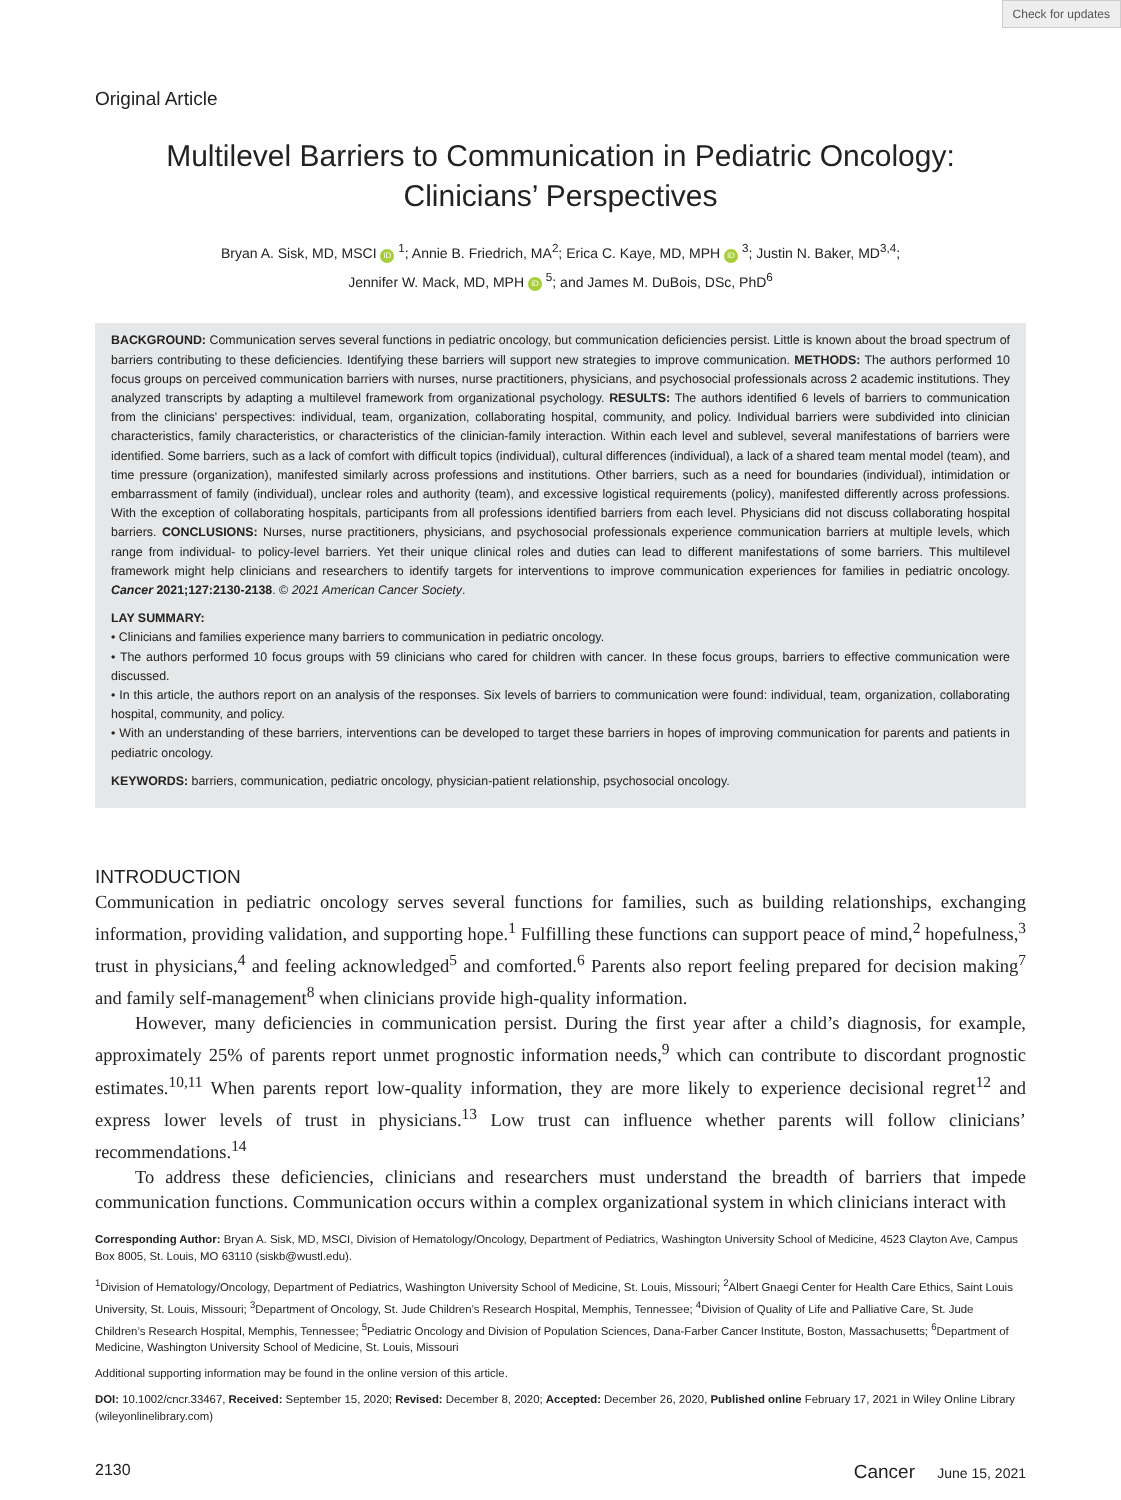Check for updates
Original Article
Multilevel Barriers to Communication in Pediatric Oncology: Clinicians’ Perspectives
Bryan A. Sisk, MD, MSCI iD <sup>1</sup>; Annie B. Friedrich, MA<sup>2</sup>; Erica C. Kaye, MD, MPH iD <sup>3</sup>; Justin N. Baker, MD<sup>3,4</sup>;
Jennifer W. Mack, MD, MPH iD <sup>5</sup>; and James M. DuBois, DSc, PhD<sup>6</sup>
BACKGROUND: Communication serves several functions in pediatric oncology, but communication deficiencies persist. Little is known about the broad spectrum of barriers contributing to these deficiencies. Identifying these barriers will support new strategies to improve communication. METHODS: The authors performed 10 focus groups on perceived communication barriers with nurses, nurse practitioners, physicians, and psychosocial professionals across 2 academic institutions. They analyzed transcripts by adapting a multilevel framework from organizational psychology. RESULTS: The authors identified 6 levels of barriers to communication from the clinicians’ perspectives: individual, team, organization, collaborating hospital, community, and policy. Individual barriers were subdivided into clinician characteristics, family characteristics, or characteristics of the clinician-family interaction. Within each level and sublevel, several manifestations of barriers were identified. Some barriers, such as a lack of comfort with difficult topics (individual), cultural differences (individual), a lack of a shared team mental model (team), and time pressure (organization), manifested similarly across professions and institutions. Other barriers, such as a need for boundaries (individual), intimidation or embarrassment of family (individual), unclear roles and authority (team), and excessive logistical requirements (policy), manifested differently across professions. With the exception of collaborating hospitals, participants from all professions identified barriers from each level. Physicians did not discuss collaborating hospital barriers. CONCLUSIONS: Nurses, nurse practitioners, physicians, and psychosocial professionals experience communication barriers at multiple levels, which range from individual- to policy-level barriers. Yet their unique clinical roles and duties can lead to different manifestations of some barriers. This multilevel framework might help clinicians and researchers to identify targets for interventions to improve communication experiences for families in pediatric oncology. Cancer 2021;127:2130-2138. © 2021 American Cancer Society.
LAY SUMMARY:
• Clinicians and families experience many barriers to communication in pediatric oncology.
• The authors performed 10 focus groups with 59 clinicians who cared for children with cancer. In these focus groups, barriers to effective communication were discussed.
• In this article, the authors report on an analysis of the responses. Six levels of barriers to communication were found: individual, team, organization, collaborating hospital, community, and policy.
• With an understanding of these barriers, interventions can be developed to target these barriers in hopes of improving communication for parents and patients in pediatric oncology.
KEYWORDS: barriers, communication, pediatric oncology, physician-patient relationship, psychosocial oncology.
INTRODUCTION
Communication in pediatric oncology serves several functions for families, such as building relationships, exchanging information, providing validation, and supporting hope.<sup>1</sup> Fulfilling these functions can support peace of mind,<sup>2</sup> hopefulness,<sup>3</sup> trust in physicians,<sup>4</sup> and feeling acknowledged<sup>5</sup> and comforted.<sup>6</sup> Parents also report feeling prepared for decision making<sup>7</sup> and family self-management<sup>8</sup> when clinicians provide high-quality information.
However, many deficiencies in communication persist. During the first year after a child’s diagnosis, for example, approximately 25% of parents report unmet prognostic information needs,<sup>9</sup> which can contribute to discordant prognostic estimates.<sup>10,11</sup> When parents report low-quality information, they are more likely to experience decisional regret<sup>12</sup> and express lower levels of trust in physicians.<sup>13</sup> Low trust can influence whether parents will follow clinicians’ recommendations.<sup>14</sup>
To address these deficiencies, clinicians and researchers must understand the breadth of barriers that impede communication functions. Communication occurs within a complex organizational system in which clinicians interact with
Corresponding Author: Bryan A. Sisk, MD, MSCI, Division of Hematology/Oncology, Department of Pediatrics, Washington University School of Medicine, 4523 Clayton Ave, Campus Box 8005, St. Louis, MO 63110 (siskb@wustl.edu).
<sup>1</sup> Division of Hematology/Oncology, Department of Pediatrics, Washington University School of Medicine, St. Louis, Missouri; <sup>2</sup>Albert Gnaegi Center for Health Care Ethics, Saint Louis University, St. Louis, Missouri; <sup>3</sup>Department of Oncology, St. Jude Children’s Research Hospital, Memphis, Tennessee; <sup>4</sup>Division of Quality of Life and Palliative Care, St. Jude Children’s Research Hospital, Memphis, Tennessee; <sup>5</sup>Pediatric Oncology and Division of Population Sciences, Dana-Farber Cancer Institute, Boston, Massachusetts; <sup>6</sup>Department of Medicine, Washington University School of Medicine, St. Louis, Missouri
Additional supporting information may be found in the online version of this article.
DOI: 10.1002/cncr.33467, Received: September 15, 2020; Revised: December 8, 2020; Accepted: December 26, 2020, Published online February 17, 2021 in Wiley Online Library (wileyonlinelibrary.com)
2130 Cancer June 15, 2021